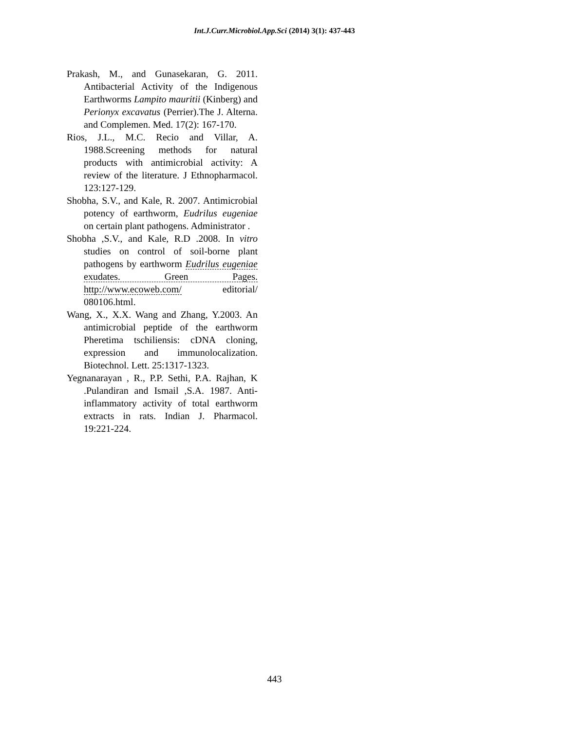Int.J.Curr.Microbiol.App.Sci (2014) 3(1): 437-443
Prakash, M., and Gunasekaran, G. 2011. Antibacterial Activity of the Indigenous Earthworms Lampito mauritii (Kinberg) and Perionyx excavatus (Perrier).The J. Alterna. and Complemen. Med. 17(2): 167-170.
Rios, J.L., M.C. Recio and Villar, A. 1988.Screening methods for natural products with antimicrobial activity: A review of the literature. J Ethnopharmacol. 123:127-129.
Shobha, S.V., and Kale, R. 2007. Antimicrobial potency of earthworm, Eudrilus eugeniae on certain plant pathogens. Administrator .
Shobha ,S.V., and Kale, R.D .2008. In vitro studies on control of soil-borne plant pathogens by earthworm Eudrilus eugeniae exudates. Green Pages. http://www.ecoweb.com/ editorial/ 080106.html.
Wang, X., X.X. Wang and Zhang, Y.2003. An antimicrobial peptide of the earthworm Pheretima tschiliensis: cDNA cloning, expression and immunolocalization. Biotechnol. Lett. 25:1317-1323.
Yegnanarayan , R., P.P. Sethi, P.A. Rajhan, K .Pulandiran and Ismail ,S.A. 1987. Anti-inflammatory activity of total earthworm extracts in rats. Indian J. Pharmacol. 19:221-224.
443